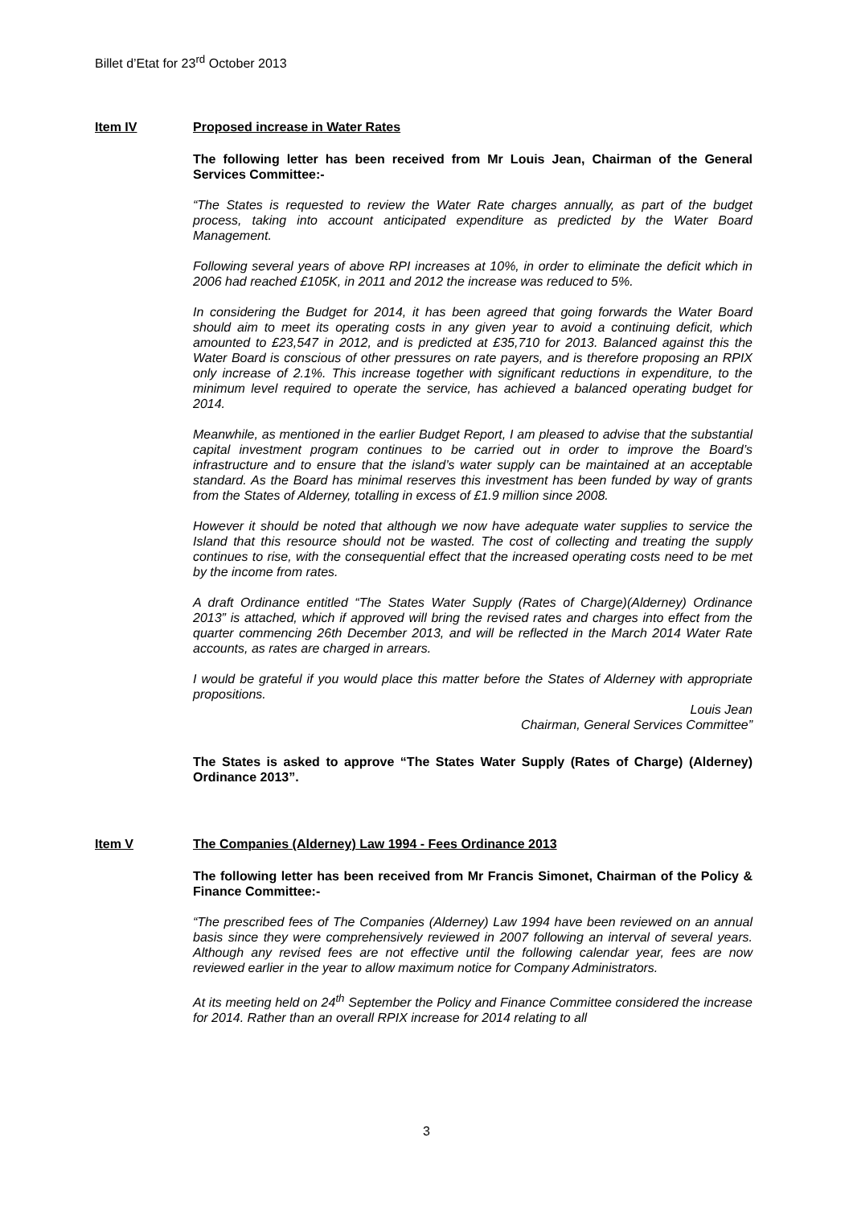Billet d’Etat for 23<sup>rd</sup> October 2013
Item IV Proposed increase in Water Rates
The following letter has been received from Mr Louis Jean, Chairman of the General Services Committee:-
“The States is requested to review the Water Rate charges annually, as part of the budget process, taking into account anticipated expenditure as predicted by the Water Board Management.
Following several years of above RPI increases at 10%, in order to eliminate the deficit which in 2006 had reached £105K, in 2011 and 2012 the increase was reduced to 5%.
In considering the Budget for 2014, it has been agreed that going forwards the Water Board should aim to meet its operating costs in any given year to avoid a continuing deficit, which amounted to £23,547 in 2012, and is predicted at £35,710 for 2013. Balanced against this the Water Board is conscious of other pressures on rate payers, and is therefore proposing an RPIX only increase of 2.1%. This increase together with significant reductions in expenditure, to the minimum level required to operate the service, has achieved a balanced operating budget for 2014.
Meanwhile, as mentioned in the earlier Budget Report, I am pleased to advise that the substantial capital investment program continues to be carried out in order to improve the Board’s infrastructure and to ensure that the island’s water supply can be maintained at an acceptable standard. As the Board has minimal reserves this investment has been funded by way of grants from the States of Alderney, totalling in excess of £1.9 million since 2008.
However it should be noted that although we now have adequate water supplies to service the Island that this resource should not be wasted. The cost of collecting and treating the supply continues to rise, with the consequential effect that the increased operating costs need to be met by the income from rates.
A draft Ordinance entitled “The States Water Supply (Rates of Charge)(Alderney) Ordinance 2013” is attached, which if approved will bring the revised rates and charges into effect from the quarter commencing 26th December 2013, and will be reflected in the March 2014 Water Rate accounts, as rates are charged in arrears.
I would be grateful if you would place this matter before the States of Alderney with appropriate propositions.
Louis Jean
Chairman, General Services Committee”
The States is asked to approve “The States Water Supply (Rates of Charge) (Alderney) Ordinance 2013”.
Item V The Companies (Alderney) Law 1994 - Fees Ordinance 2013
The following letter has been received from Mr Francis Simonet, Chairman of the Policy & Finance Committee:-
“The prescribed fees of The Companies (Alderney) Law 1994 have been reviewed on an annual basis since they were comprehensively reviewed in 2007 following an interval of several years. Although any revised fees are not effective until the following calendar year, fees are now reviewed earlier in the year to allow maximum notice for Company Administrators.
At its meeting held on 24<sup>th</sup> September the Policy and Finance Committee considered the increase for 2014. Rather than an overall RPIX increase for 2014 relating to all
3